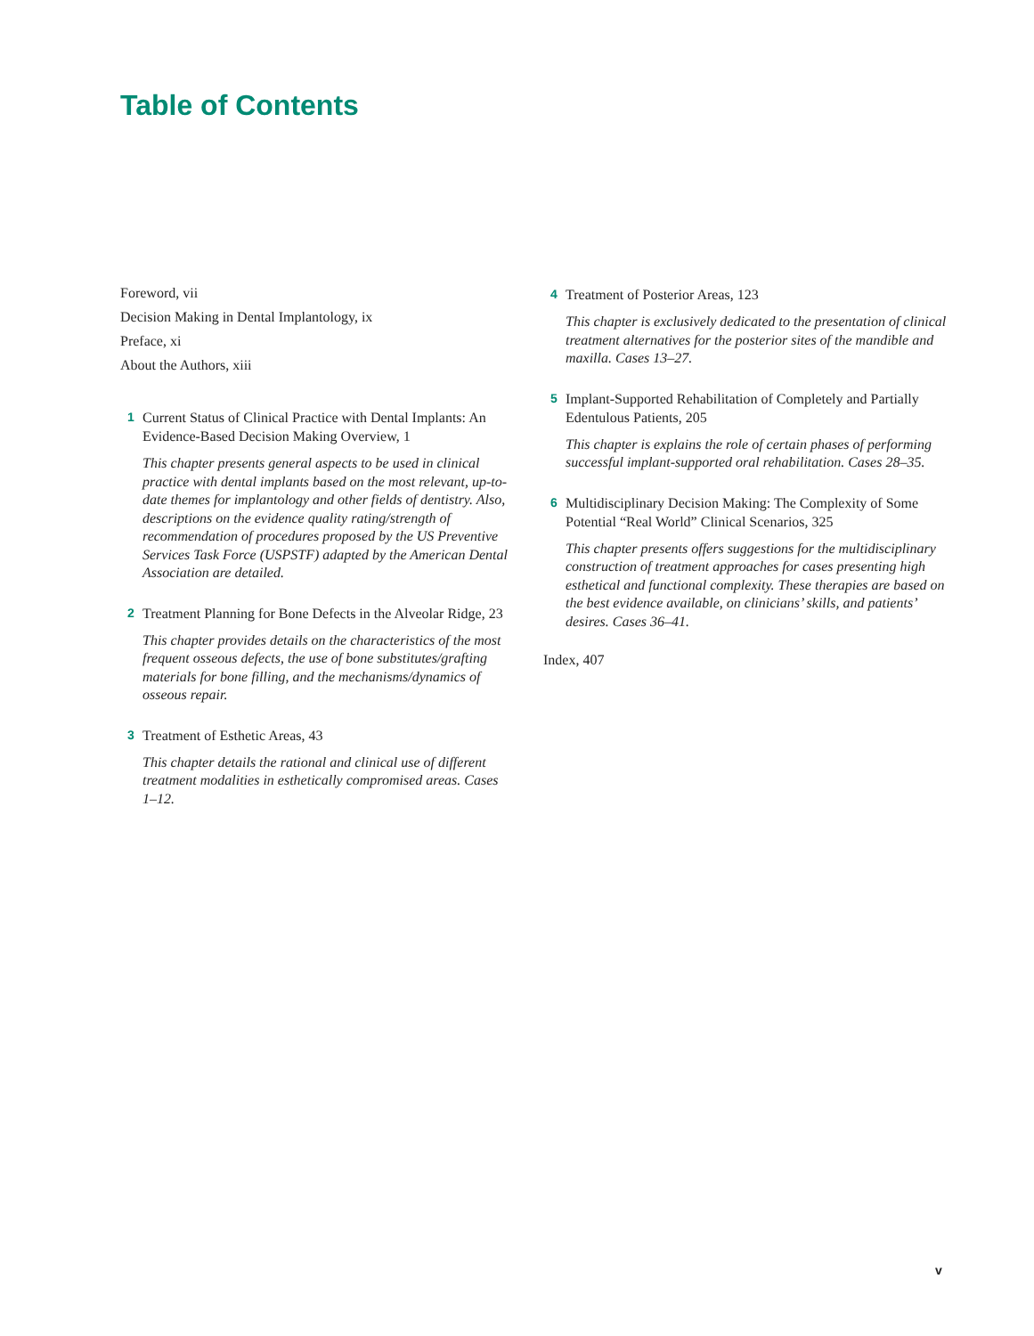Table of Contents
Foreword, vii
Decision Making in Dental Implantology, ix
Preface, xi
About the Authors, xiii
1
Current Status of Clinical Practice with Dental Implants: An Evidence-Based Decision Making Overview, 1
This chapter presents general aspects to be used in clinical practice with dental implants based on the most relevant, up-to-date themes for implantology and other fields of dentistry. Also, descriptions on the evidence quality rating/strength of recommendation of procedures proposed by the US Preventive Services Task Force (USPSTF) adapted by the American Dental Association are detailed.
2
Treatment Planning for Bone Defects in the Alveolar Ridge, 23
This chapter provides details on the characteristics of the most frequent osseous defects, the use of bone substitutes/grafting materials for bone filling, and the mechanisms/dynamics of osseous repair.
3
Treatment of Esthetic Areas, 43
This chapter details the rational and clinical use of different treatment modalities in esthetically compromised areas. Cases 1–12.
4
Treatment of Posterior Areas, 123
This chapter is exclusively dedicated to the presentation of clinical treatment alternatives for the posterior sites of the mandible and maxilla. Cases 13–27.
5
Implant-Supported Rehabilitation of Completely and Partially Edentulous Patients, 205
This chapter is explains the role of certain phases of performing successful implant-supported oral rehabilitation. Cases 28–35.
6
Multidisciplinary Decision Making: The Complexity of Some Potential “Real World” Clinical Scenarios, 325
This chapter presents offers suggestions for the multidisciplinary construction of treatment approaches for cases presenting high esthetical and functional complexity. These therapies are based on the best evidence available, on clinicians’ skills, and patients’ desires. Cases 36–41.
Index, 407
v